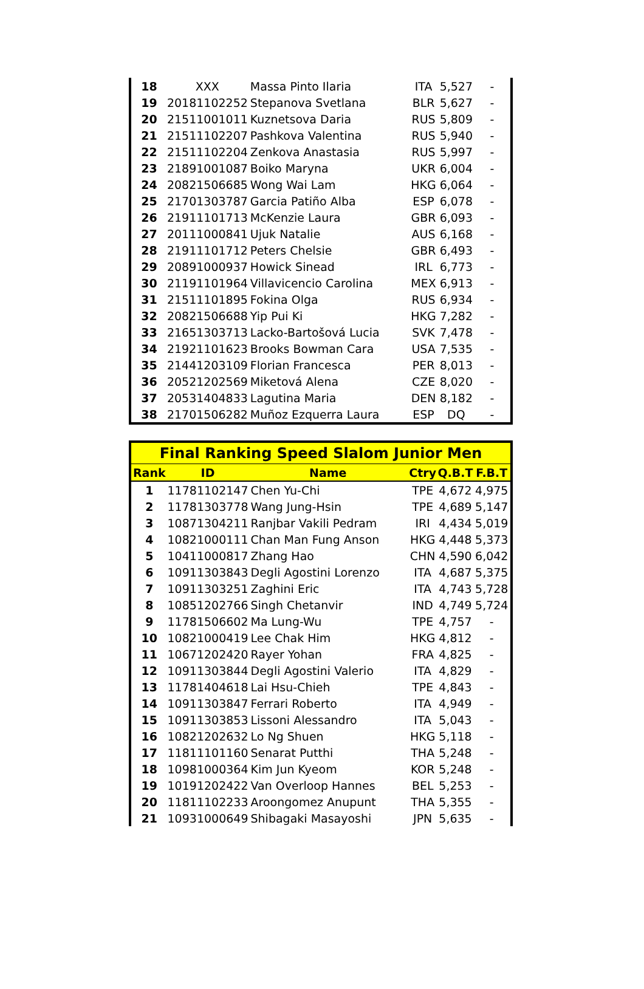| 18 | XXX | Massa Pinto Ilaria | ITA | 5,527 | - |
| 19 | 20181102252 | Stepanova Svetlana | BLR | 5,627 | - |
| 20 | 21511001011 | Kuznetsova Daria | RUS | 5,809 | - |
| 21 | 21511102207 | Pashkova Valentina | RUS | 5,940 | - |
| 22 | 21511102204 | Zenkova Anastasia | RUS | 5,997 | - |
| 23 | 21891001087 | Boiko Maryna | UKR | 6,004 | - |
| 24 | 20821506685 | Wong Wai Lam | HKG | 6,064 | - |
| 25 | 21701303787 | Garcia Patiño Alba | ESP | 6,078 | - |
| 26 | 21911101713 | McKenzie Laura | GBR | 6,093 | - |
| 27 | 20111000841 | Ujuk Natalie | AUS | 6,168 | - |
| 28 | 21911101712 | Peters Chelsie | GBR | 6,493 | - |
| 29 | 20891000937 | Howick Sinead | IRL | 6,773 | - |
| 30 | 21191101964 | Villavicencio Carolina | MEX | 6,913 | - |
| 31 | 21511101895 | Fokina Olga | RUS | 6,934 | - |
| 32 | 20821506688 | Yip Pui Ki | HKG | 7,282 | - |
| 33 | 21651303713 | Lacko-Bartošová Lucia | SVK | 7,478 | - |
| 34 | 21921101623 | Brooks Bowman Cara | USA | 7,535 | - |
| 35 | 21441203109 | Florian Francesca | PER | 8,013 | - |
| 36 | 20521202569 | Miketová Alena | CZE | 8,020 | - |
| 37 | 20531404833 | Lagutina Maria | DEN | 8,182 | - |
| 38 | 21701506282 | Muñoz Ezquerra Laura | ESP | DQ | - |
| Final Ranking Speed Slalom Junior Men | | | | | |
| --- | --- | --- | --- | --- | --- |
| Rank | ID | Name | Ctry | Q.B.T | F.B.T |
| 1 | 11781102147 | Chen Yu-Chi | TPE | 4,672 | 4,975 |
| 2 | 11781303778 | Wang Jung-Hsin | TPE | 4,689 | 5,147 |
| 3 | 10871304211 | Ranjbar Vakili Pedram | IRI | 4,434 | 5,019 |
| 4 | 10821000111 | Chan Man Fung Anson | HKG | 4,448 | 5,373 |
| 5 | 10411000817 | Zhang Hao | CHN | 4,590 | 6,042 |
| 6 | 10911303843 | Degli Agostini Lorenzo | ITA | 4,687 | 5,375 |
| 7 | 10911303251 | Zaghini Eric | ITA | 4,743 | 5,728 |
| 8 | 10851202766 | Singh Chetanvir | IND | 4,749 | 5,724 |
| 9 | 11781506602 | Ma Lung-Wu | TPE | 4,757 | - |
| 10 | 10821000419 | Lee Chak Him | HKG | 4,812 | - |
| 11 | 10671202420 | Rayer Yohan | FRA | 4,825 | - |
| 12 | 10911303844 | Degli Agostini Valerio | ITA | 4,829 | - |
| 13 | 11781404618 | Lai Hsu-Chieh | TPE | 4,843 | - |
| 14 | 10911303847 | Ferrari Roberto | ITA | 4,949 | - |
| 15 | 10911303853 | Lissoni Alessandro | ITA | 5,043 | - |
| 16 | 10821202632 | Lo Ng Shuen | HKG | 5,118 | - |
| 17 | 11811101160 | Senarat Putthi | THA | 5,248 | - |
| 18 | 10981000364 | Kim Jun Kyeom | KOR | 5,248 | - |
| 19 | 10191202422 | Van Overloop Hannes | BEL | 5,253 | - |
| 20 | 11811102233 | Aroongomez Anupunt | THA | 5,355 | - |
| 21 | 10931000649 | Shibagaki Masayoshi | JPN | 5,635 | - |